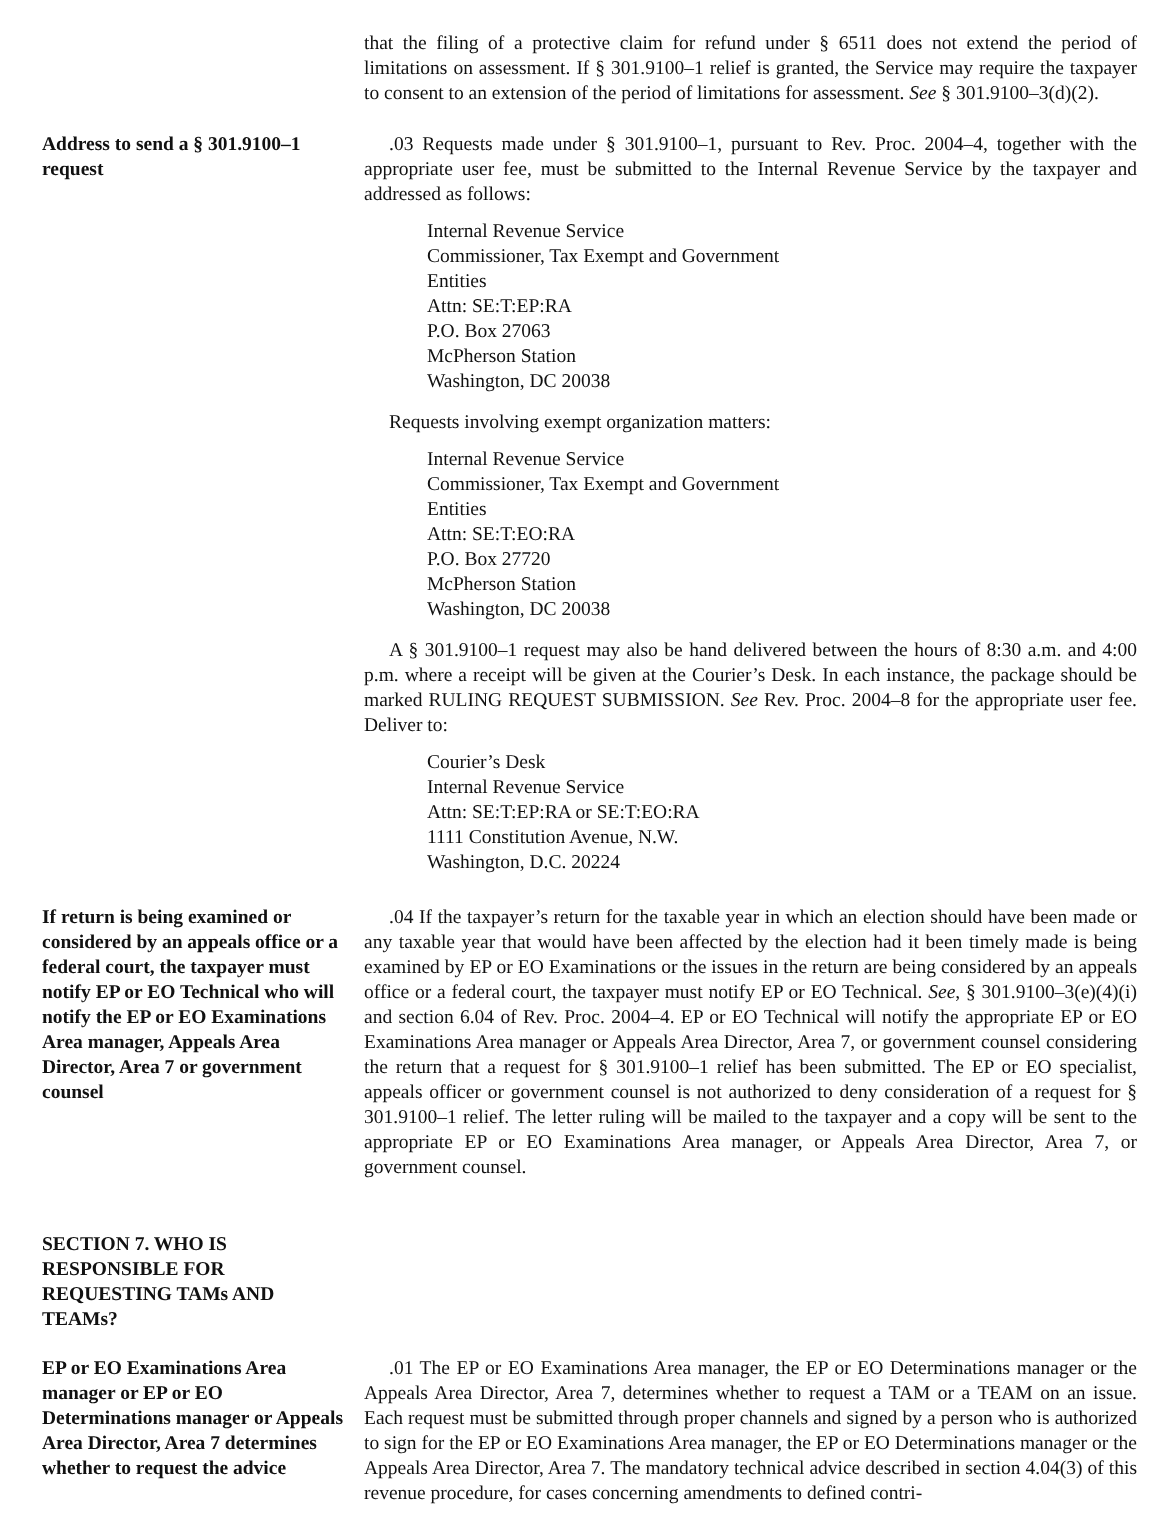that the filing of a protective claim for refund under § 6511 does not extend the period of limitations on assessment. If § 301.9100–1 relief is granted, the Service may require the taxpayer to consent to an extension of the period of limitations for assessment. See § 301.9100–3(d)(2).
Address to send a § 301.9100–1 request
.03 Requests made under § 301.9100–1, pursuant to Rev. Proc. 2004–4, together with the appropriate user fee, must be submitted to the Internal Revenue Service by the taxpayer and addressed as follows:
Internal Revenue Service
Commissioner, Tax Exempt and Government
Entities
Attn: SE:T:EP:RA
P.O. Box 27063
McPherson Station
Washington, DC 20038
Requests involving exempt organization matters:
Internal Revenue Service
Commissioner, Tax Exempt and Government
Entities
Attn: SE:T:EO:RA
P.O. Box 27720
McPherson Station
Washington, DC 20038
A § 301.9100–1 request may also be hand delivered between the hours of 8:30 a.m. and 4:00 p.m. where a receipt will be given at the Courier’s Desk. In each instance, the package should be marked RULING REQUEST SUBMISSION. See Rev. Proc. 2004–8 for the appropriate user fee. Deliver to:
Courier’s Desk
Internal Revenue Service
Attn: SE:T:EP:RA or SE:T:EO:RA
1111 Constitution Avenue, N.W.
Washington, D.C. 20224
If return is being examined or considered by an appeals office or a federal court, the taxpayer must notify EP or EO Technical who will notify the EP or EO Examinations Area manager, Appeals Area Director, Area 7 or government counsel
.04 If the taxpayer’s return for the taxable year in which an election should have been made or any taxable year that would have been affected by the election had it been timely made is being examined by EP or EO Examinations or the issues in the return are being considered by an appeals office or a federal court, the taxpayer must notify EP or EO Technical. See, § 301.9100–3(e)(4)(i) and section 6.04 of Rev. Proc. 2004–4. EP or EO Technical will notify the appropriate EP or EO Examinations Area manager or Appeals Area Director, Area 7, or government counsel considering the return that a request for § 301.9100–1 relief has been submitted. The EP or EO specialist, appeals officer or government counsel is not authorized to deny consideration of a request for § 301.9100–1 relief. The letter ruling will be mailed to the taxpayer and a copy will be sent to the appropriate EP or EO Examinations Area manager, or Appeals Area Director, Area 7, or government counsel.
SECTION 7. WHO IS RESPONSIBLE FOR REQUESTING TAMs AND TEAMs?
EP or EO Examinations Area manager or EP or EO Determinations manager or Appeals Area Director, Area 7 determines whether to request the advice
.01 The EP or EO Examinations Area manager, the EP or EO Determinations manager or the Appeals Area Director, Area 7, determines whether to request a TAM or a TEAM on an issue. Each request must be submitted through proper channels and signed by a person who is authorized to sign for the EP or EO Examinations Area manager, the EP or EO Determinations manager or the Appeals Area Director, Area 7. The mandatory technical advice described in section 4.04(3) of this revenue procedure, for cases concerning amendments to defined contri-